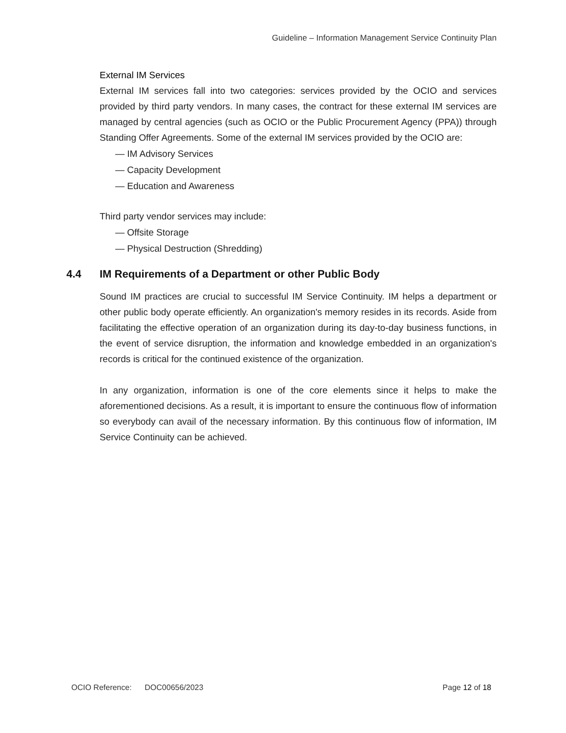Guideline – Information Management Service Continuity Plan
External IM Services
External IM services fall into two categories: services provided by the OCIO and services provided by third party vendors. In many cases, the contract for these external IM services are managed by central agencies (such as OCIO or the Public Procurement Agency (PPA)) through Standing Offer Agreements. Some of the external IM services provided by the OCIO are:
— IM Advisory Services
— Capacity Development
— Education and Awareness
Third party vendor services may include:
— Offsite Storage
— Physical Destruction (Shredding)
4.4 IM Requirements of a Department or other Public Body
Sound IM practices are crucial to successful IM Service Continuity. IM helps a department or other public body operate efficiently. An organization's memory resides in its records. Aside from facilitating the effective operation of an organization during its day-to-day business functions, in the event of service disruption, the information and knowledge embedded in an organization's records is critical for the continued existence of the organization.
In any organization, information is one of the core elements since it helps to make the aforementioned decisions. As a result, it is important to ensure the continuous flow of information so everybody can avail of the necessary information. By this continuous flow of information, IM Service Continuity can be achieved.
OCIO Reference: DOC00656/2023 Page 12 of 18